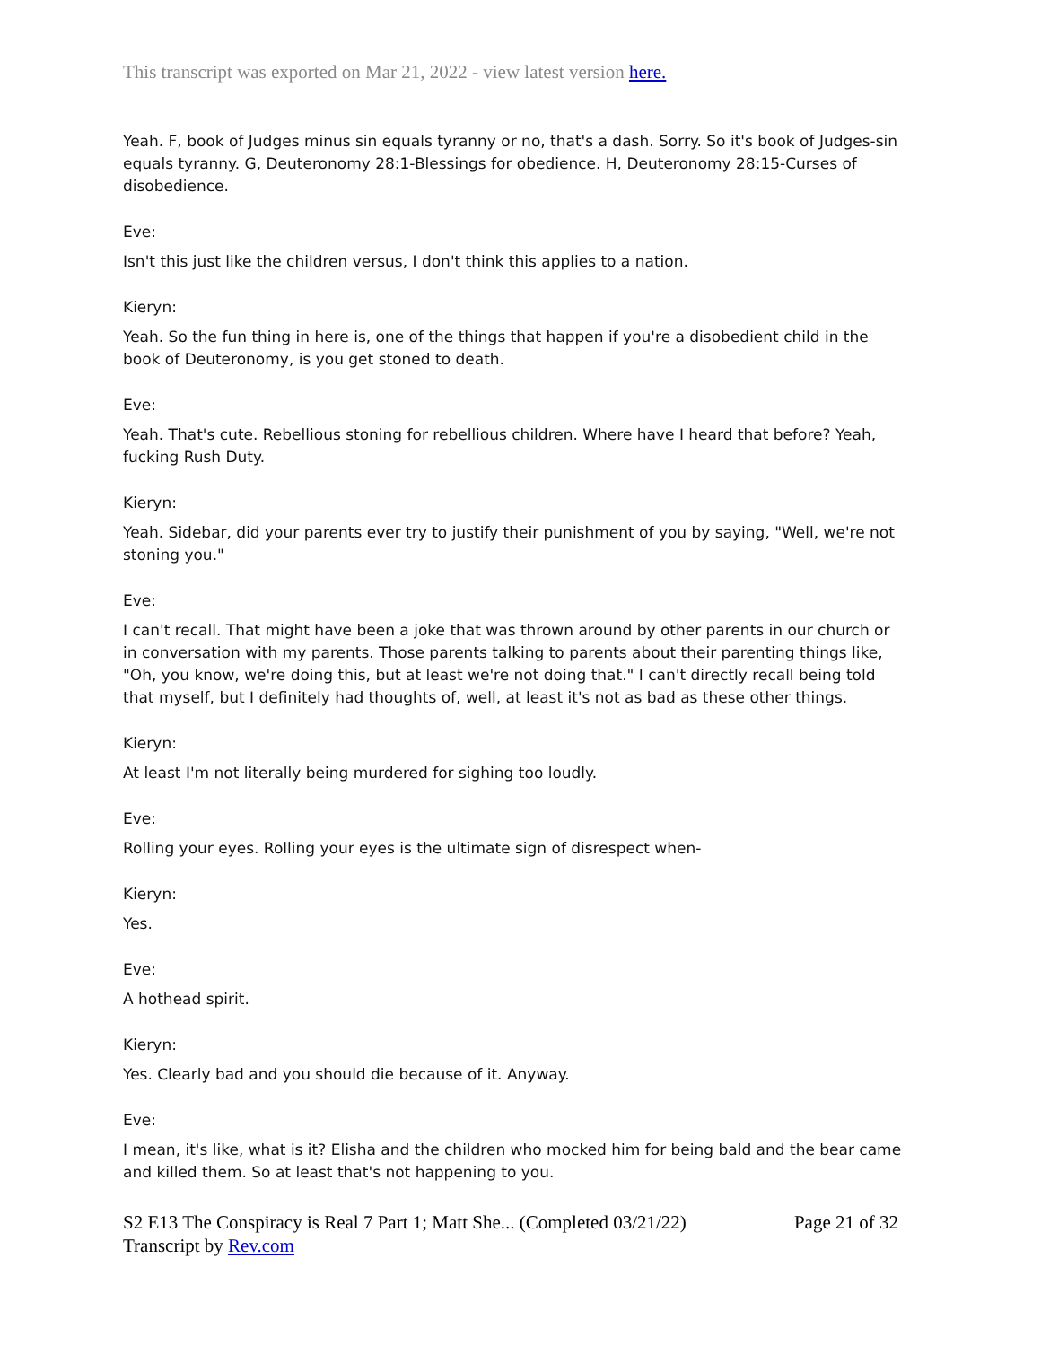This transcript was exported on Mar 21, 2022 - view latest version here.
Yeah. F, book of Judges minus sin equals tyranny or no, that's a dash. Sorry. So it's book of Judges-sin equals tyranny. G, Deuteronomy 28:1-Blessings for obedience. H, Deuteronomy 28:15-Curses of disobedience.
Eve:
Isn't this just like the children versus, I don't think this applies to a nation.
Kieryn:
Yeah. So the fun thing in here is, one of the things that happen if you're a disobedient child in the book of Deuteronomy, is you get stoned to death.
Eve:
Yeah. That's cute. Rebellious stoning for rebellious children. Where have I heard that before? Yeah, fucking Rush Duty.
Kieryn:
Yeah. Sidebar, did your parents ever try to justify their punishment of you by saying, "Well, we're not stoning you."
Eve:
I can't recall. That might have been a joke that was thrown around by other parents in our church or in conversation with my parents. Those parents talking to parents about their parenting things like, "Oh, you know, we're doing this, but at least we're not doing that." I can't directly recall being told that myself, but I definitely had thoughts of, well, at least it's not as bad as these other things.
Kieryn:
At least I'm not literally being murdered for sighing too loudly.
Eve:
Rolling your eyes. Rolling your eyes is the ultimate sign of disrespect when-
Kieryn:
Yes.
Eve:
A hothead spirit.
Kieryn:
Yes. Clearly bad and you should die because of it. Anyway.
Eve:
I mean, it's like, what is it? Elisha and the children who mocked him for being bald and the bear came and killed them. So at least that's not happening to you.
S2 E13 The Conspiracy is Real 7 Part 1; Matt She... (Completed 03/21/22)
Transcript by Rev.com
Page 21 of 32